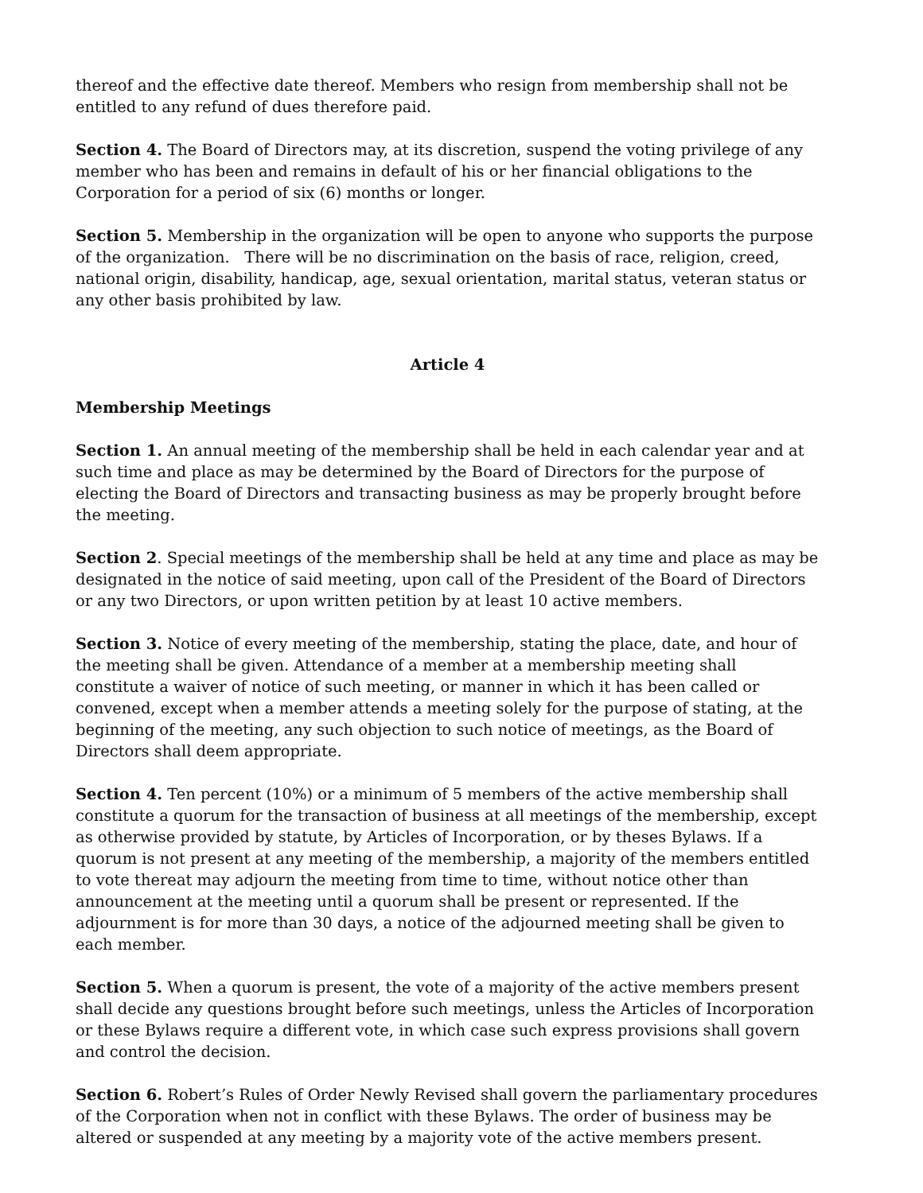thereof and the effective date thereof. Members who resign from membership shall not be entitled to any refund of dues therefore paid.
Section 4. The Board of Directors may, at its discretion, suspend the voting privilege of any member who has been and remains in default of his or her financial obligations to the Corporation for a period of six (6) months or longer.
Section 5. Membership in the organization will be open to anyone who supports the purpose of the organization. There will be no discrimination on the basis of race, religion, creed, national origin, disability, handicap, age, sexual orientation, marital status, veteran status or any other basis prohibited by law.
Article 4
Membership Meetings
Section 1. An annual meeting of the membership shall be held in each calendar year and at such time and place as may be determined by the Board of Directors for the purpose of electing the Board of Directors and transacting business as may be properly brought before the meeting.
Section 2. Special meetings of the membership shall be held at any time and place as may be designated in the notice of said meeting, upon call of the President of the Board of Directors or any two Directors, or upon written petition by at least 10 active members.
Section 3. Notice of every meeting of the membership, stating the place, date, and hour of the meeting shall be given. Attendance of a member at a membership meeting shall constitute a waiver of notice of such meeting, or manner in which it has been called or convened, except when a member attends a meeting solely for the purpose of stating, at the beginning of the meeting, any such objection to such notice of meetings, as the Board of Directors shall deem appropriate.
Section 4. Ten percent (10%) or a minimum of 5 members of the active membership shall constitute a quorum for the transaction of business at all meetings of the membership, except as otherwise provided by statute, by Articles of Incorporation, or by theses Bylaws. If a quorum is not present at any meeting of the membership, a majority of the members entitled to vote thereat may adjourn the meeting from time to time, without notice other than announcement at the meeting until a quorum shall be present or represented. If the adjournment is for more than 30 days, a notice of the adjourned meeting shall be given to each member.
Section 5. When a quorum is present, the vote of a majority of the active members present shall decide any questions brought before such meetings, unless the Articles of Incorporation or these Bylaws require a different vote, in which case such express provisions shall govern and control the decision.
Section 6. Robert’s Rules of Order Newly Revised shall govern the parliamentary procedures of the Corporation when not in conflict with these Bylaws. The order of business may be altered or suspended at any meeting by a majority vote of the active members present.